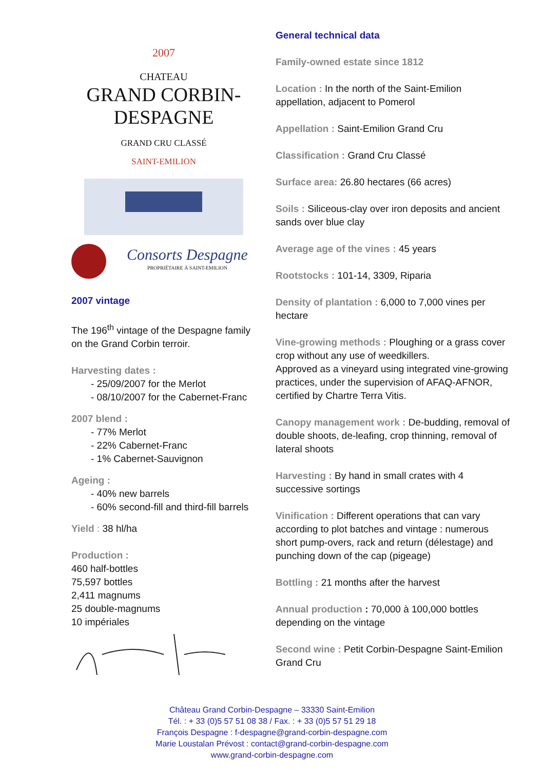2007
CHATEAU
GRAND CORBIN-DESPAGNE
GRAND CRU CLASSÉ
SAINT-EMILION
Consorts Despagne
PROPRIÉTAIRE À SAINT-EMILION
2007 vintage
The 196<sup>th</sup> vintage of the Despagne family on the Grand Corbin terroir.
Harvesting dates :
- 25/09/2007 for the Merlot
- 08/10/2007 for the Cabernet-Franc
2007 blend :
- 77% Merlot
- 22% Cabernet-Franc
- 1% Cabernet-Sauvignon
Ageing :
- 40% new barrels
- 60% second-fill and third-fill barrels
Yield : 38 hl/ha
Production :
460 half-bottles
75,597 bottles
2,411 magnums
25 double-magnums
10 impériales
General technical data
Family-owned estate since 1812
Location : In the north of the Saint-Emilion appellation, adjacent to Pomerol
Appellation : Saint-Emilion Grand Cru
Classification : Grand Cru Classé
Surface area: 26.80 hectares (66 acres)
Soils : Siliceous-clay over iron deposits and ancient sands over blue clay
Average age of the vines : 45 years
Rootstocks : 101-14, 3309, Riparia
Density of plantation : 6,000 to 7,000 vines per hectare
Vine-growing methods : Ploughing or a grass cover crop without any use of weedkillers.
Approved as a vineyard using integrated vine-growing practices, under the supervision of AFAQ-AFNOR, certified by Chartre Terra Vitis.
Canopy management work : De-budding, removal of double shoots, de-leafing, crop thinning, removal of lateral shoots
Harvesting : By hand in small crates with 4 successive sortings
Vinification : Different operations that can vary according to plot batches and vintage : numerous short pump-overs, rack and return (délestage) and punching down of the cap (pigeage)
Bottling : 21 months after the harvest
Annual production : 70,000 à 100,000 bottles depending on the vintage
Second wine : Petit Corbin-Despagne Saint-Emilion Grand Cru
Château Grand Corbin-Despagne – 33330 Saint-Emilion
Tél. : + 33 (0)5 57 51 08 38 / Fax. : + 33 (0)5 57 51 29 18
François Despagne : f-despagne@grand-corbin-despagne.com
Marie Loustalan Prévost : contact@grand-corbin-despagne.com
www.grand-corbin-despagne.com